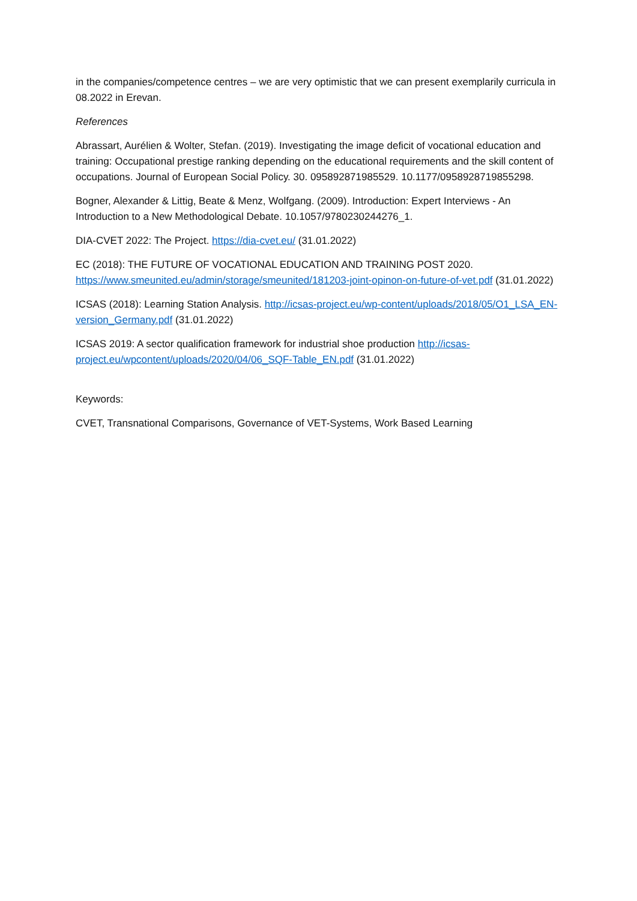in the companies/competence centres – we are very optimistic that we can present exemplarily curricula in 08.2022 in Erevan.
References
Abrassart, Aurélien & Wolter, Stefan. (2019). Investigating the image deficit of vocational education and training: Occupational prestige ranking depending on the educational requirements and the skill content of occupations. Journal of European Social Policy. 30. 095892871985529. 10.1177/0958928719855298.
Bogner, Alexander & Littig, Beate & Menz, Wolfgang. (2009). Introduction: Expert Interviews - An Introduction to a New Methodological Debate. 10.1057/9780230244276_1.
DIA-CVET 2022: The Project. https://dia-cvet.eu/ (31.01.2022)
EC (2018): THE FUTURE OF VOCATIONAL EDUCATION AND TRAINING POST 2020. https://www.smeunited.eu/admin/storage/smeunited/181203-joint-opinon-on-future-of-vet.pdf (31.01.2022)
ICSAS (2018): Learning Station Analysis. http://icsas-project.eu/wp-content/uploads/2018/05/O1_LSA_EN-version_Germany.pdf (31.01.2022)
ICSAS 2019: A sector qualification framework for industrial shoe production http://icsas-project.eu/wpcontent/uploads/2020/04/06_SQF-Table_EN.pdf (31.01.2022)
Keywords:
CVET, Transnational Comparisons, Governance of VET-Systems, Work Based Learning